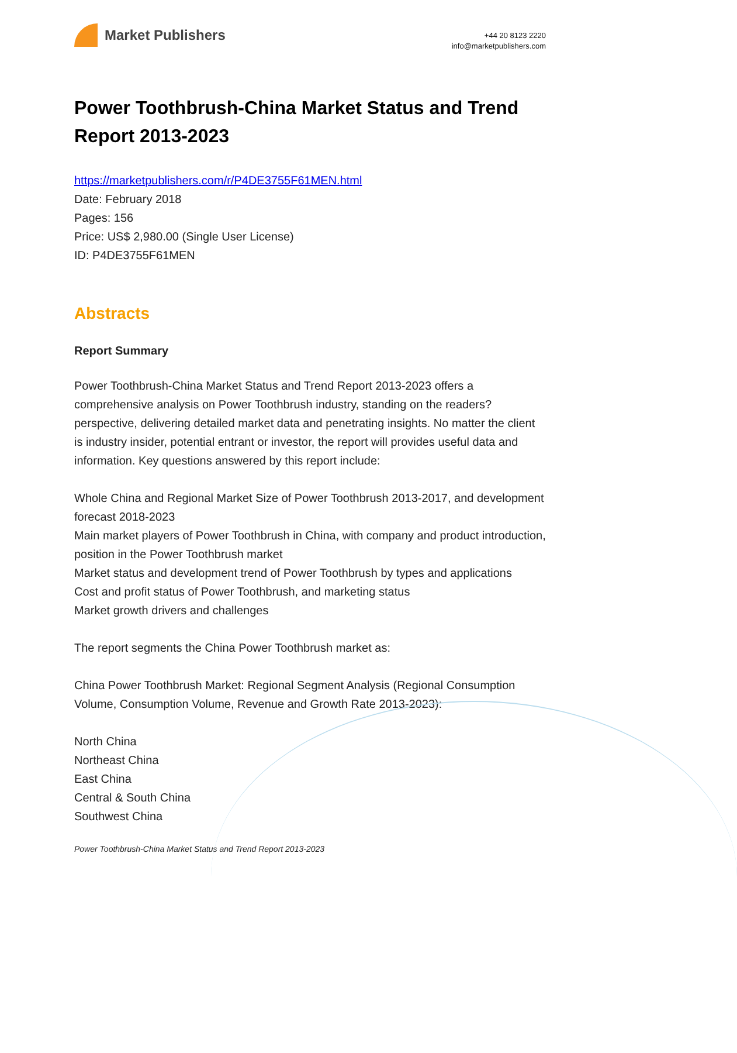Market Publishers
+44 20 8123 2220
info@marketpublishers.com
Power Toothbrush-China Market Status and Trend Report 2013-2023
https://marketpublishers.com/r/P4DE3755F61MEN.html
Date: February 2018
Pages: 156
Price: US$ 2,980.00 (Single User License)
ID: P4DE3755F61MEN
Abstracts
Report Summary
Power Toothbrush-China Market Status and Trend Report 2013-2023 offers a comprehensive analysis on Power Toothbrush industry, standing on the readers? perspective, delivering detailed market data and penetrating insights. No matter the client is industry insider, potential entrant or investor, the report will provides useful data and information. Key questions answered by this report include:
Whole China and Regional Market Size of Power Toothbrush 2013-2017, and development forecast 2018-2023
Main market players of Power Toothbrush in China, with company and product introduction, position in the Power Toothbrush market
Market status and development trend of Power Toothbrush by types and applications
Cost and profit status of Power Toothbrush, and marketing status
Market growth drivers and challenges
The report segments the China Power Toothbrush market as:
China Power Toothbrush Market: Regional Segment Analysis (Regional Consumption Volume, Consumption Volume, Revenue and Growth Rate 2013-2023):
North China
Northeast China
East China
Central & South China
Southwest China
Power Toothbrush-China Market Status and Trend Report 2013-2023